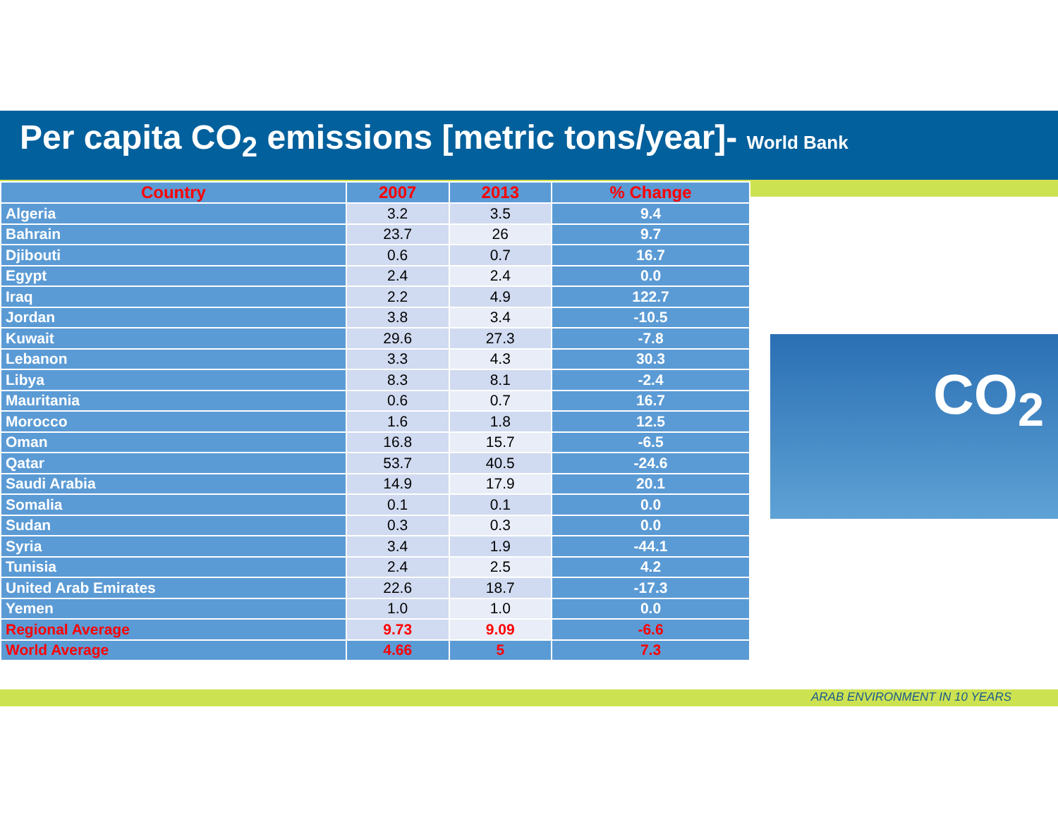Per capita CO<sub>2</sub> emissions [metric tons/year]- World Bank
| Country | 2007 | 2013 | % Change |
| --- | --- | --- | --- |
| Algeria | 3.2 | 3.5 | 9.4 |
| Bahrain | 23.7 | 26 | 9.7 |
| Djibouti | 0.6 | 0.7 | 16.7 |
| Egypt | 2.4 | 2.4 | 0.0 |
| Iraq | 2.2 | 4.9 | 122.7 |
| Jordan | 3.8 | 3.4 | -10.5 |
| Kuwait | 29.6 | 27.3 | -7.8 |
| Lebanon | 3.3 | 4.3 | 30.3 |
| Libya | 8.3 | 8.1 | -2.4 |
| Mauritania | 0.6 | 0.7 | 16.7 |
| Morocco | 1.6 | 1.8 | 12.5 |
| Oman | 16.8 | 15.7 | -6.5 |
| Qatar | 53.7 | 40.5 | -24.6 |
| Saudi Arabia | 14.9 | 17.9 | 20.1 |
| Somalia | 0.1 | 0.1 | 0.0 |
| Sudan | 0.3 | 0.3 | 0.0 |
| Syria | 3.4 | 1.9 | -44.1 |
| Tunisia | 2.4 | 2.5 | 4.2 |
| United Arab Emirates | 22.6 | 18.7 | -17.3 |
| Yemen | 1.0 | 1.0 | 0.0 |
| Regional Average | 9.73 | 9.09 | -6.6 |
| World Average | 4.66 | 5 | 7.3 |
CO<sub>2</sub>
ARAB ENVIRONMENT IN 10 YEARS